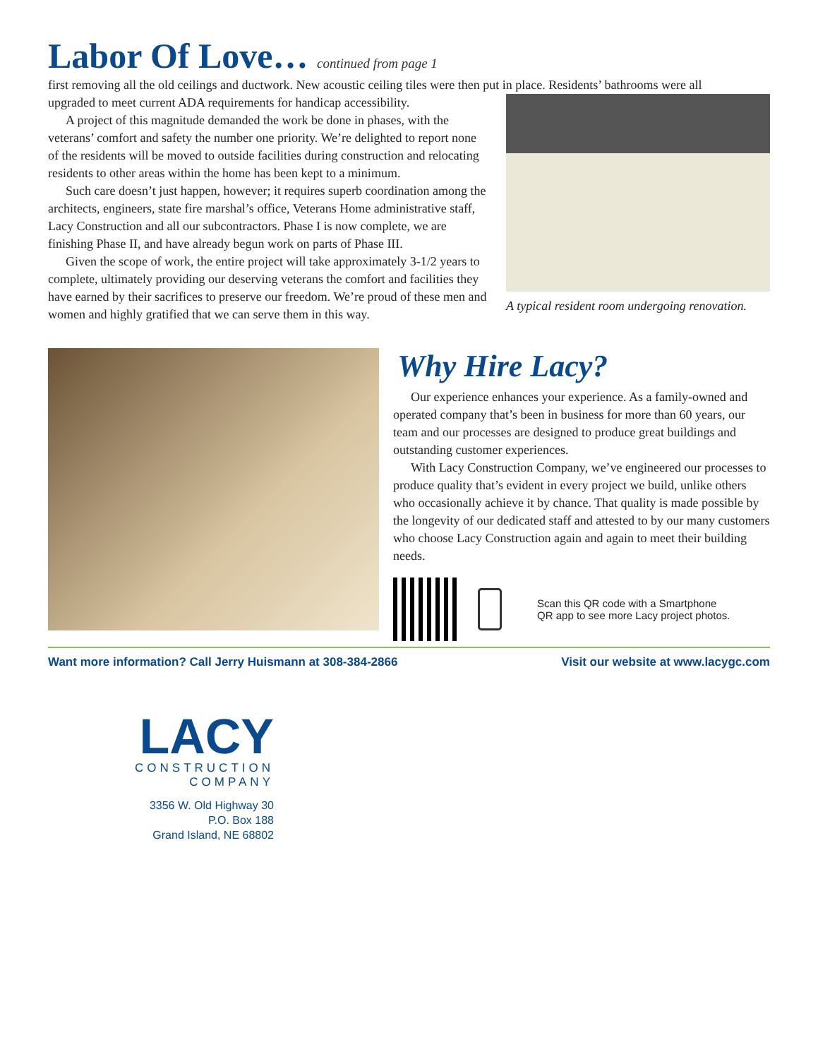Labor Of Love… continued from page 1
first removing all the old ceilings and ductwork. New acoustic ceiling tiles were then put in place. Residents’ bathrooms were all
upgraded to meet current ADA requirements for handicap accessibility.
A project of this magnitude demanded the work be done in phases, with the veterans’ comfort and safety the number one priority. We’re delighted to report none of the residents will be moved to outside facilities during construction and relocating residents to other areas within the home has been kept to a minimum.
Such care doesn’t just happen, however; it requires superb coordination among the architects, engineers, state fire marshal’s office, Veterans Home administrative staff, Lacy Construction and all our subcontractors. Phase I is now complete, we are finishing Phase II, and have already begun work on parts of Phase III.
Given the scope of work, the entire project will take approximately 3-1/2 years to complete, ultimately providing our deserving veterans the comfort and facilities they have earned by their sacrifices to preserve our freedom. We’re proud of these men and women and highly gratified that we can serve them in this way.
A typical resident room undergoing renovation.
Why Hire Lacy?
Our experience enhances your experience. As a family-owned and operated company that’s been in business for more than 60 years, our team and our processes are designed to produce great buildings and outstanding customer experiences.
With Lacy Construction Company, we’ve engineered our processes to produce quality that’s evident in every project we build, unlike others who occasionally achieve it by chance. That quality is made possible by the longevity of our dedicated staff and attested to by our many customers who choose Lacy Construction again and again to meet their building needs.
Scan this QR code with a Smartphone
QR app to see more Lacy project photos.
Want more information? Call Jerry Huismann at 308-384-2866 Visit our website at www.lacygc.com
LACY
CONSTRUCTION
COMPANY
3356 W. Old Highway 30
P.O. Box 188
Grand Island, NE 68802